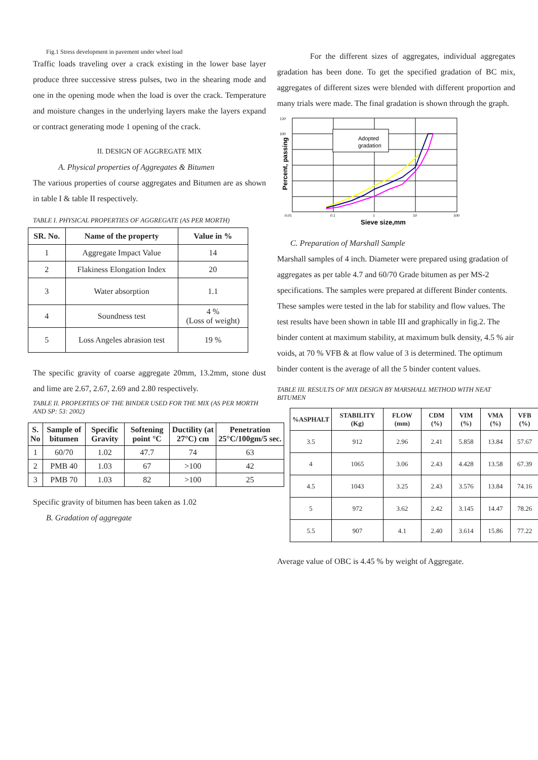Fig.1 Stress development in pavement under wheel load
Traffic loads traveling over a crack existing in the lower base layer produce three successive stress pulses, two in the shearing mode and one in the opening mode when the load is over the crack. Temperature and moisture changes in the underlying layers make the layers expand or contract generating mode 1 opening of the crack.
II. DESIGN OF AGGREGATE MIX
A. Physical properties of Aggregates & Bitumen
The various properties of course aggregates and Bitumen are as shown in table I & table II respectively.
TABLE I. PHYSICAL PROPERTIES OF AGGREGATE (AS PER MORTH)
| SR. No. | Name of the property | Value in % |
| --- | --- | --- |
| 1 | Aggregate Impact Value | 14 |
| 2 | Flakiness Elongation Index | 20 |
| 3 | Water absorption | 1.1 |
| 4 | Soundness test | 4 % (Loss of weight) |
| 5 | Loss Angeles abrasion test | 19 % |
The specific gravity of coarse aggregate 20mm, 13.2mm, stone dust and lime are 2.67, 2.67, 2.69 and 2.80 respectively.
TABLE II. PROPERTIES OF THE BINDER USED FOR THE MIX (AS PER MORTH AND SP: 53: 2002)
| S. No | Sample of bitumen | Specific Gravity | Softening point °C | Ductility (at 27°C) cm | Penetration 25°C/100gm/5 sec. |
| --- | --- | --- | --- | --- | --- |
| 1 | 60/70 | 1.02 | 47.7 | 74 | 63 |
| 2 | PMB 40 | 1.03 | 67 | >100 | 42 |
| 3 | PMB 70 | 1.03 | 82 | >100 | 25 |
Specific gravity of bitumen has been taken as 1.02
B. Gradation of aggregate
For the different sizes of aggregates, individual aggregates gradation has been done. To get the specified gradation of BC mix, aggregates of different sizes were blended with different proportion and many trials were made. The final gradation is shown through the graph.
Adopted
gradation
120
100
0.01
0.1
1
10
100
Sieve size,mm
Percent, passing
C. Preparation of Marshall Sample
Marshall samples of 4 inch. Diameter were prepared using gradation of aggregates as per table 4.7 and 60/70 Grade bitumen as per MS-2 specifications. The samples were prepared at different Binder contents. These samples were tested in the lab for stability and flow values. The test results have been shown in table III and graphically in fig.2. The binder content at maximum stability, at maximum bulk density, 4.5 % air voids, at 70 % VFB & at flow value of 3 is determined. The optimum binder content is the average of all the 5 binder content values.
TABLE III. RESULTS OF MIX DESIGN BY MARSHALL METHOD WITH NEAT BITUMEN
| %ASPHALT | STABILITY (Kg) | FLOW (mm) | CDM (%) | VIM (%) | VMA (%) | VFB (%) |
| --- | --- | --- | --- | --- | --- | --- |
| 3.5 | 912 | 2.96 | 2.41 | 5.858 | 13.84 | 57.67 |
| 4 | 1065 | 3.06 | 2.43 | 4.428 | 13.58 | 67.39 |
| 4.5 | 1043 | 3.25 | 2.43 | 3.576 | 13.84 | 74.16 |
| 5 | 972 | 3.62 | 2.42 | 3.145 | 14.47 | 78.26 |
| 5.5 | 907 | 4.1 | 2.40 | 3.614 | 15.86 | 77.22 |
Average value of OBC is 4.45 % by weight of Aggregate.